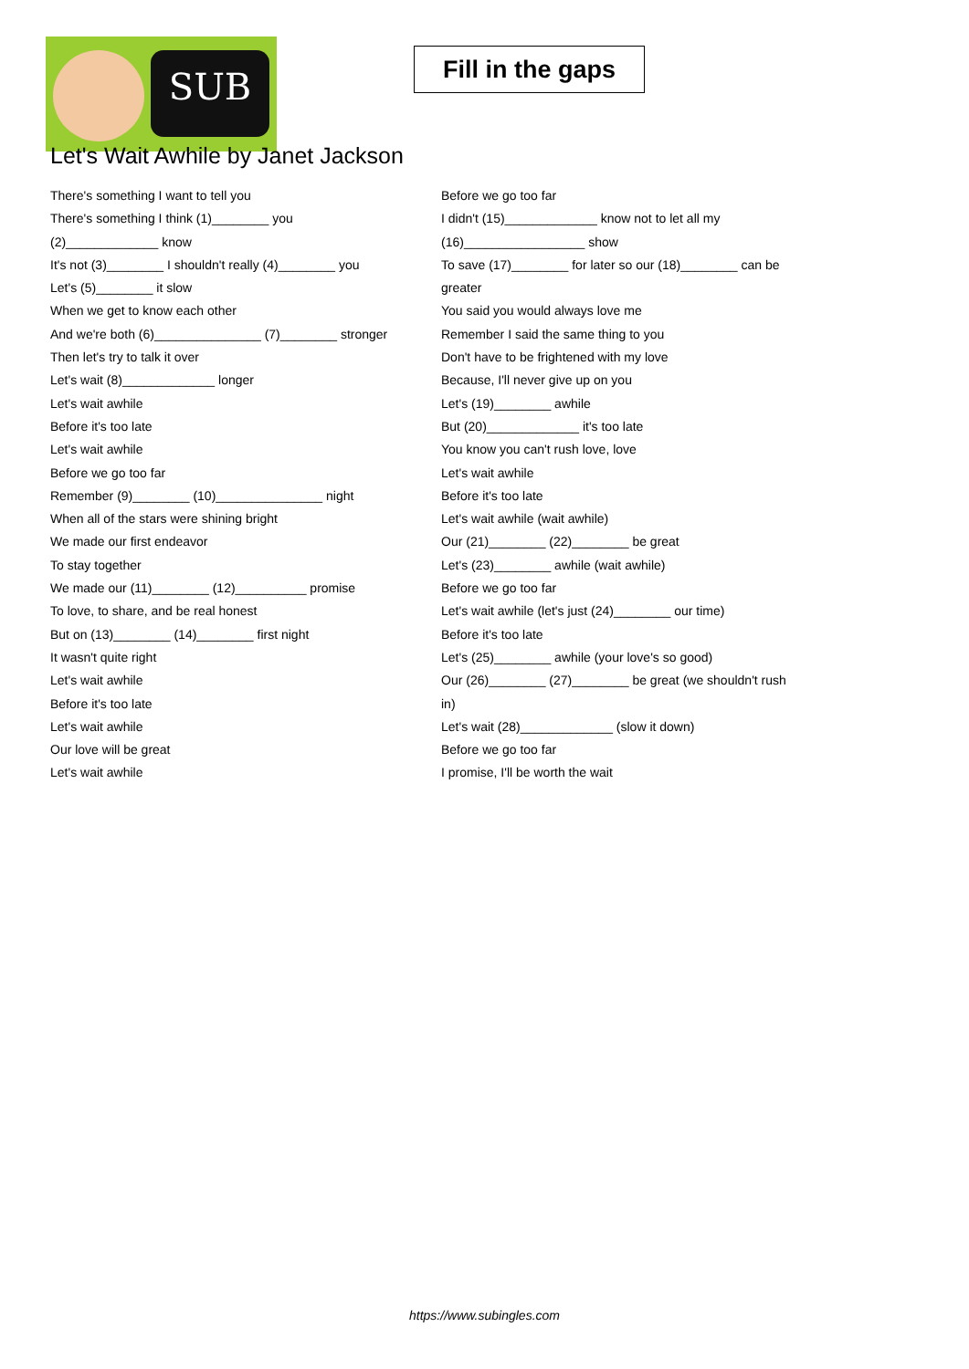SUB
Fill in the gaps
Let's Wait Awhile by Janet Jackson
There's something I want to tell you
There's something I think (1)________ you (2)_____________ know
It's not (3)________ I shouldn't really (4)________ you
Let's (5)________ it slow
When we get to know each other
And we're both (6)_______________ (7)________ stronger
Then let's try to talk it over
Let's wait (8)_____________ longer
Let's wait awhile
Before it's too late
Let's wait awhile
Before we go too far
Remember (9)________ (10)_______________ night
When all of the stars were shining bright
We made our first endeavor
To stay together
We made our (11)________ (12)__________ promise
To love, to share, and be real honest
But on (13)________ (14)________ first night
It wasn't quite right
Let's wait awhile
Before it's too late
Let's wait awhile
Our love will be great
Let's wait awhile
Before we go too far
I didn't (15)_____________ know not to let all my (16)_________________ show
To save (17)________ for later so our (18)________ can be greater
You said you would always love me
Remember I said the same thing to you
Don't have to be frightened with my love
Because, I'll never give up on you
Let's (19)________ awhile
But (20)_____________ it's too late
You know you can't rush love, love
Let's wait awhile
Before it's too late
Let's wait awhile (wait awhile)
Our (21)________ (22)________ be great
Let's (23)________ awhile (wait awhile)
Before we go too far
Let's wait awhile (let's just (24)________ our time)
Before it's too late
Let's (25)________ awhile (your love's so good)
Our (26)________ (27)________ be great (we shouldn't rush in)
Let's wait (28)_____________ (slow it down)
Before we go too far
I promise, I'll be worth the wait
https://www.subingles.com